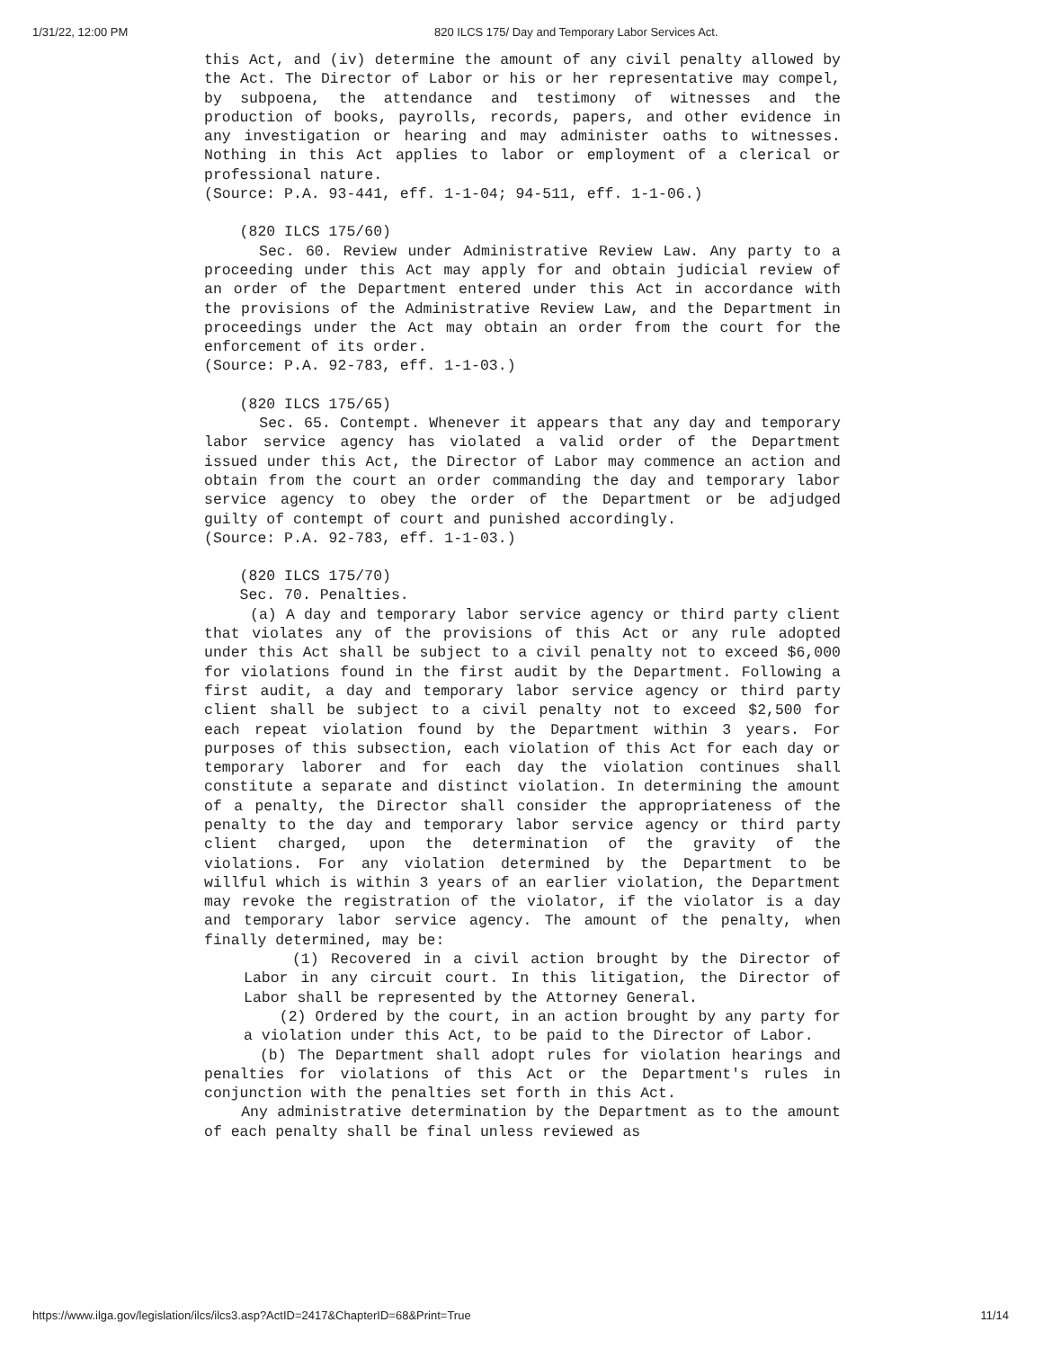1/31/22, 12:00 PM 820 ILCS 175/ Day and Temporary Labor Services Act.
this Act, and (iv) determine the amount of any civil penalty allowed by the Act. The Director of Labor or his or her representative may compel, by subpoena, the attendance and testimony of witnesses and the production of books, payrolls, records, papers, and other evidence in any investigation or hearing and may administer oaths to witnesses. Nothing in this Act applies to labor or employment of a clerical or professional nature.
(Source: P.A. 93-441, eff. 1-1-04; 94-511, eff. 1-1-06.)
(820 ILCS 175/60)
Sec. 60. Review under Administrative Review Law. Any party to a proceeding under this Act may apply for and obtain judicial review of an order of the Department entered under this Act in accordance with the provisions of the Administrative Review Law, and the Department in proceedings under the Act may obtain an order from the court for the enforcement of its order.
(Source: P.A. 92-783, eff. 1-1-03.)
(820 ILCS 175/65)
Sec. 65. Contempt. Whenever it appears that any day and temporary labor service agency has violated a valid order of the Department issued under this Act, the Director of Labor may commence an action and obtain from the court an order commanding the day and temporary labor service agency to obey the order of the Department or be adjudged guilty of contempt of court and punished accordingly.
(Source: P.A. 92-783, eff. 1-1-03.)
(820 ILCS 175/70)
Sec. 70. Penalties.
(a) A day and temporary labor service agency or third party client that violates any of the provisions of this Act or any rule adopted under this Act shall be subject to a civil penalty not to exceed $6,000 for violations found in the first audit by the Department. Following a first audit, a day and temporary labor service agency or third party client shall be subject to a civil penalty not to exceed $2,500 for each repeat violation found by the Department within 3 years. For purposes of this subsection, each violation of this Act for each day or temporary laborer and for each day the violation continues shall constitute a separate and distinct violation. In determining the amount of a penalty, the Director shall consider the appropriateness of the penalty to the day and temporary labor service agency or third party client charged, upon the determination of the gravity of the violations. For any violation determined by the Department to be willful which is within 3 years of an earlier violation, the Department may revoke the registration of the violator, if the violator is a day and temporary labor service agency. The amount of the penalty, when finally determined, may be:
(1) Recovered in a civil action brought by the Director of Labor in any circuit court. In this litigation, the Director of Labor shall be represented by the Attorney General.
(2) Ordered by the court, in an action brought by any party for a violation under this Act, to be paid to the Director of Labor.
(b) The Department shall adopt rules for violation hearings and penalties for violations of this Act or the Department's rules in conjunction with the penalties set forth in this Act.
Any administrative determination by the Department as to the amount of each penalty shall be final unless reviewed as
https://www.ilga.gov/legislation/ilcs/ilcs3.asp?ActID=2417&ChapterID=68&Print=True 11/14